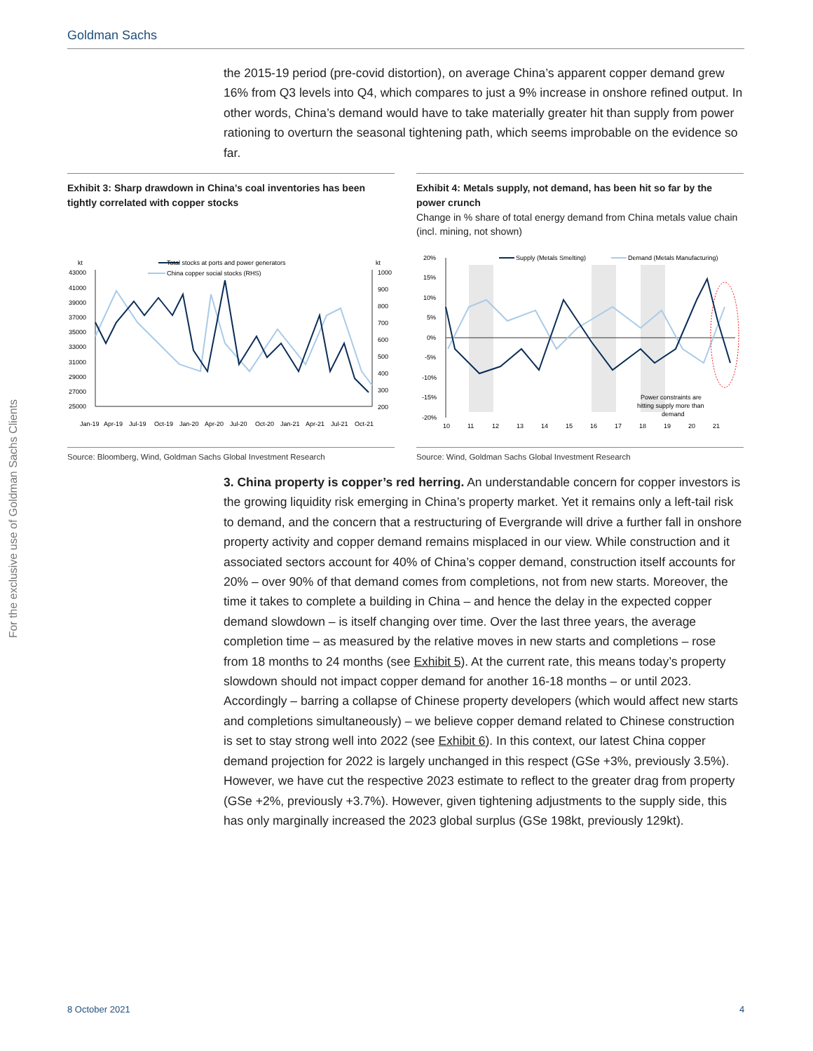Goldman Sachs
For the exclusive use of Goldman Sachs Clients
the 2015-19 period (pre-covid distortion), on average China’s apparent copper demand grew 16% from Q3 levels into Q4, which compares to just a 9% increase in onshore refined output. In other words, China’s demand would have to take materially greater hit than supply from power rationing to overturn the seasonal tightening path, which seems improbable on the evidence so far.
Exhibit 3: Sharp drawdown in China’s coal inventories has been tightly correlated with copper stocks
kt
kt
Total stocks at ports and power generators
China copper social stocks (RHS)
43000
41000
39000
37000
35000
33000
31000
29000
27000
25000
1000
900
800
700
600
500
400
300
200
Jan-19
Apr-19
Jul-19
Oct-19
Jan-20
Apr-20
Jul-20
Oct-20
Jan-21
Apr-21
Jul-21
Oct-21
Exhibit 4: Metals supply, not demand, has been hit so far by the power crunch
Change in % share of total energy demand from China metals value chain (incl. mining, not shown)
Supply (Metals Smelting)
Demand (Metals Manufacturing)
20%
15%
10%
5%
0%
-5%
-10%
-15%
-20%
Power constraints are
hitting supply more than
demand
10
11
12
13
14
15
16
17
18
19
20
21
Source: Bloomberg, Wind, Goldman Sachs Global Investment Research
Source: Wind, Goldman Sachs Global Investment Research
3. China property is copper’s red herring. An understandable concern for copper investors is the growing liquidity risk emerging in China’s property market. Yet it remains only a left-tail risk to demand, and the concern that a restructuring of Evergrande will drive a further fall in onshore property activity and copper demand remains misplaced in our view. While construction and it associated sectors account for 40% of China’s copper demand, construction itself accounts for 20% – over 90% of that demand comes from completions, not from new starts. Moreover, the time it takes to complete a building in China – and hence the delay in the expected copper demand slowdown – is itself changing over time. Over the last three years, the average completion time – as measured by the relative moves in new starts and completions – rose from 18 months to 24 months (see Exhibit 5). At the current rate, this means today’s property slowdown should not impact copper demand for another 16-18 months – or until 2023. Accordingly – barring a collapse of Chinese property developers (which would affect new starts and completions simultaneously) – we believe copper demand related to Chinese construction is set to stay strong well into 2022 (see Exhibit 6). In this context, our latest China copper demand projection for 2022 is largely unchanged in this respect (GSe +3%, previously 3.5%). However, we have cut the respective 2023 estimate to reflect to the greater drag from property (GSe +2%, previously +3.7%). However, given tightening adjustments to the supply side, this has only marginally increased the 2023 global surplus (GSe 198kt, previously 129kt).
8 October 2021 4